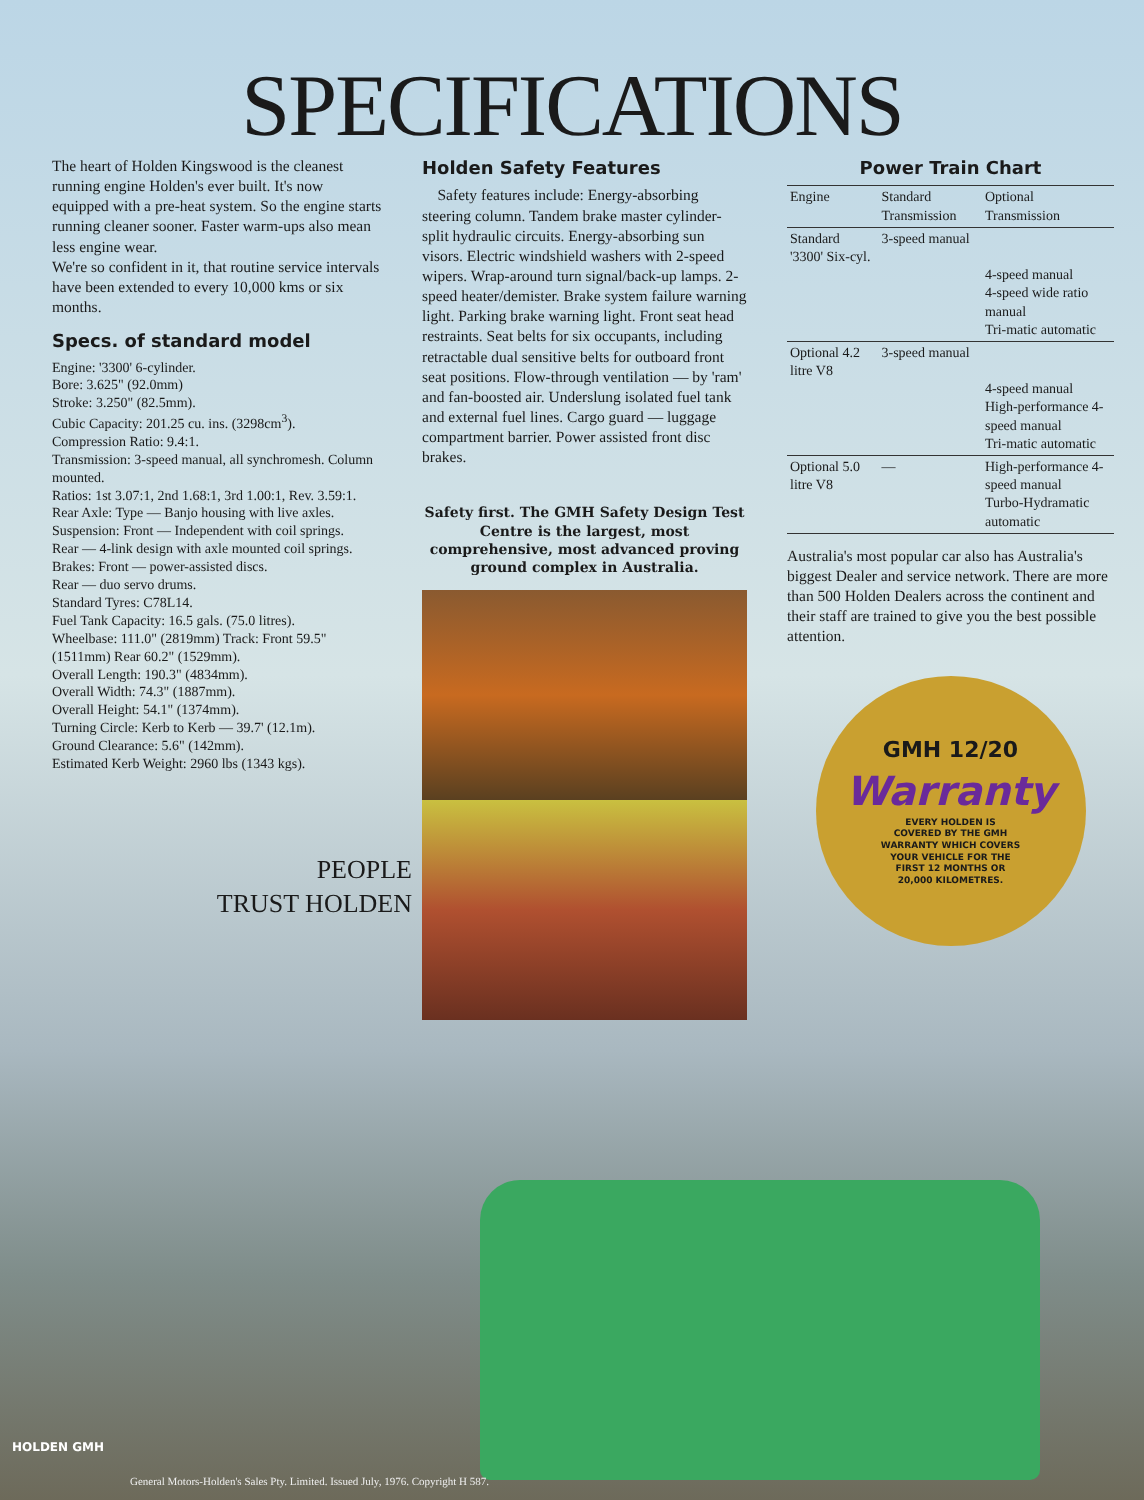SPECIFICATIONS
The heart of Holden Kingswood is the cleanest running engine Holden's ever built. It's now equipped with a pre-heat system. So the engine starts running cleaner sooner. Faster warm-ups also mean less engine wear.
We're so confident in it, that routine service intervals have been extended to every 10,000 kms or six months.
Specs. of standard model
Engine: '3300' 6-cylinder.
Bore: 3.625" (92.0mm)
Stroke: 3.250" (82.5mm).
Cubic Capacity: 201.25 cu. ins. (3298cm<sup>3</sup>).
Compression Ratio: 9.4:1.
Transmission: 3-speed manual, all synchromesh. Column mounted.
Ratios: 1st 3.07:1, 2nd 1.68:1, 3rd 1.00:1, Rev. 3.59:1.
Rear Axle: Type — Banjo housing with live axles.
Suspension: Front — Independent with coil springs.
Rear — 4-link design with axle mounted coil springs.
Brakes: Front — power-assisted discs.
Rear — duo servo drums.
Standard Tyres: C78L14.
Fuel Tank Capacity: 16.5 gals. (75.0 litres).
Wheelbase: 111.0" (2819mm) Track: Front 59.5" (1511mm) Rear 60.2" (1529mm).
Overall Length: 190.3" (4834mm).
Overall Width: 74.3" (1887mm).
Overall Height: 54.1" (1374mm).
Turning Circle: Kerb to Kerb — 39.7' (12.1m).
Ground Clearance: 5.6" (142mm).
Estimated Kerb Weight: 2960 lbs (1343 kgs).
PEOPLE
TRUST HOLDEN
Holden Safety Features
Safety features include: Energy-absorbing steering column. Tandem brake master cylinder-split hydraulic circuits. Energy-absorbing sun visors. Electric windshield washers with 2-speed wipers. Wrap-around turn signal/back-up lamps. 2-speed heater/demister. Brake system failure warning light. Parking brake warning light. Front seat head restraints. Seat belts for six occupants, including retractable dual sensitive belts for outboard front seat positions. Flow-through ventilation — by 'ram' and fan-boosted air. Underslung isolated fuel tank and external fuel lines. Cargo guard — luggage compartment barrier. Power assisted front disc brakes.
Safety first. The GMH Safety Design Test Centre is the largest, most comprehensive, most advanced proving ground complex in Australia.
Power Train Chart
| Engine | Standard Transmission | Optional Transmission |
| --- | --- | --- |
| Standard '3300' Six-cyl. | 3-speed manual | 4-speed manual 4-speed wide ratio manual Tri-matic automatic |
| Optional 4.2 litre V8 | 3-speed manual | 4-speed manual High-performance 4-speed manual Tri-matic automatic |
| Optional 5.0 litre V8 | — | High-performance 4-speed manual Turbo-Hydramatic automatic |
Australia's most popular car also has Australia's biggest Dealer and service network. There are more than 500 Holden Dealers across the continent and their staff are trained to give you the best possible attention.
GMH 12/20
Warranty
EVERY HOLDEN IS COVERED BY THE GMH WARRANTY WHICH COVERS YOUR VEHICLE FOR THE FIRST 12 MONTHS OR 20,000 KILOMETRES.
HOLDEN GMH
General Motors-Holden's Sales Pty. Limited. Issued July, 1976. Copyright H 587.